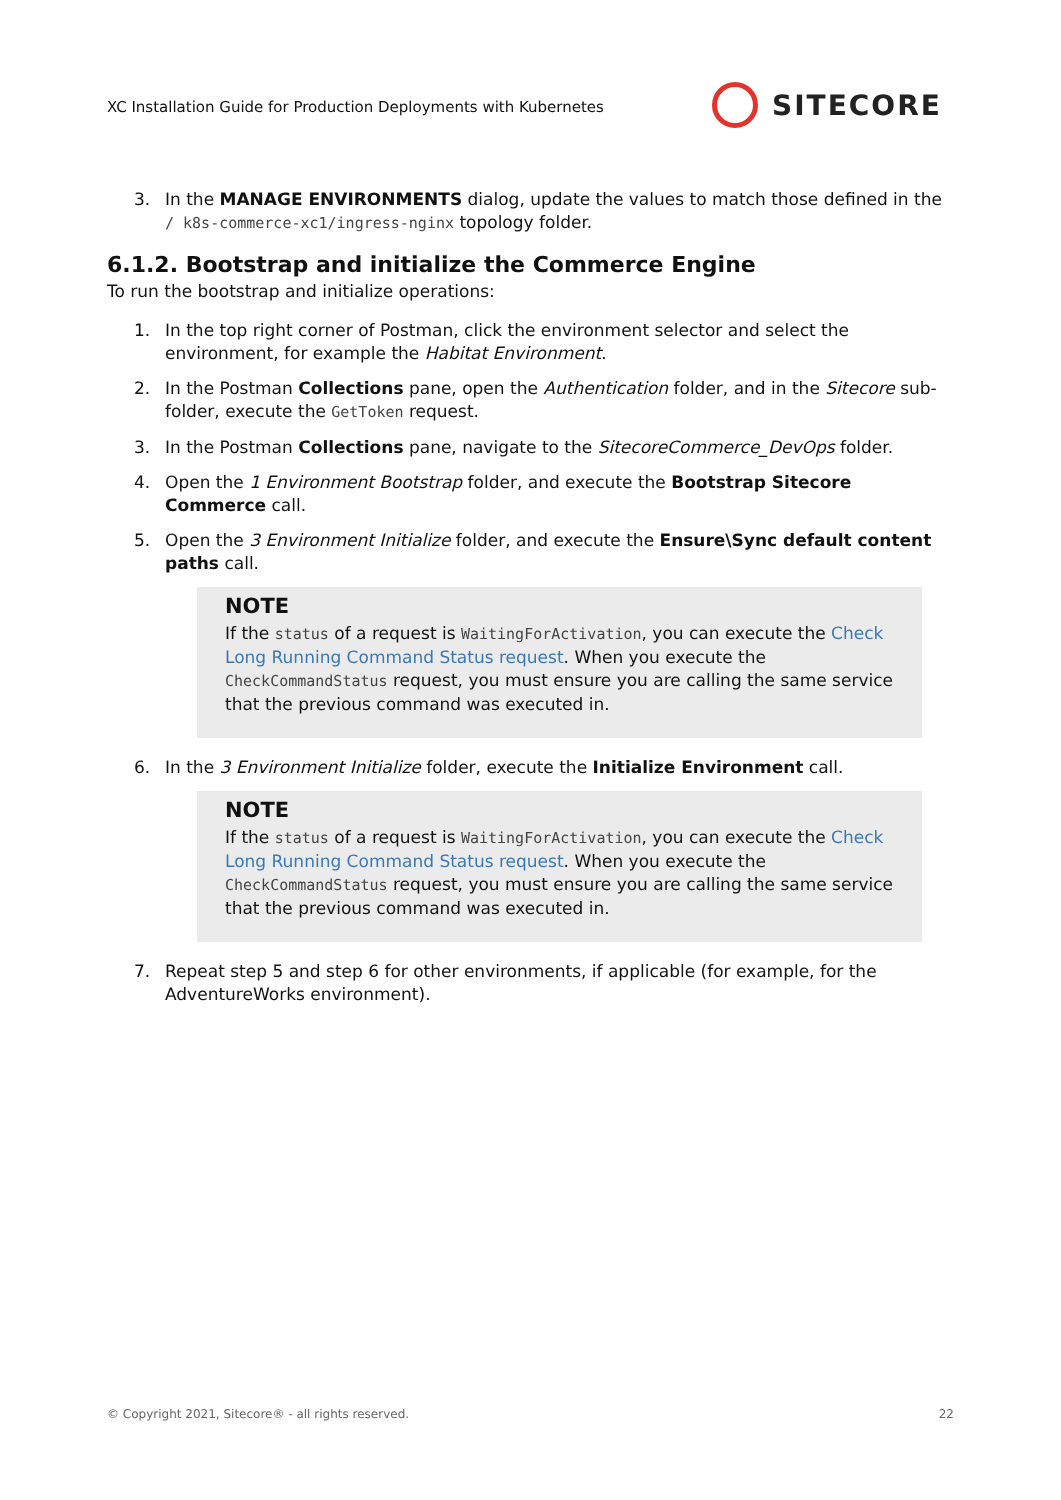XC Installation Guide for Production Deployments with Kubernetes
SITECORE
3. In the MANAGE ENVIRONMENTS dialog, update the values to match those defined in the / k8s-commerce-xc1/ingress-nginx topology folder.
6.1.2. Bootstrap and initialize the Commerce Engine
To run the bootstrap and initialize operations:
1. In the top right corner of Postman, click the environment selector and select the environment, for example the Habitat Environment.
2. In the Postman Collections pane, open the Authentication folder, and in the Sitecore sub-folder, execute the GetToken request.
3. In the Postman Collections pane, navigate to the SitecoreCommerce_DevOps folder.
4. Open the 1 Environment Bootstrap folder, and execute the Bootstrap Sitecore Commerce call.
5. Open the 3 Environment Initialize folder, and execute the Ensure\Sync default content paths call.
NOTE
If the status of a request is WaitingForActivation, you can execute the Check Long Running Command Status request. When you execute the CheckCommandStatus request, you must ensure you are calling the same service that the previous command was executed in.
6. In the 3 Environment Initialize folder, execute the Initialize Environment call.
NOTE
If the status of a request is WaitingForActivation, you can execute the Check Long Running Command Status request. When you execute the CheckCommandStatus request, you must ensure you are calling the same service that the previous command was executed in.
7. Repeat step 5 and step 6 for other environments, if applicable (for example, for the AdventureWorks environment).
© Copyright 2021, Sitecore® - all rights reserved. 22